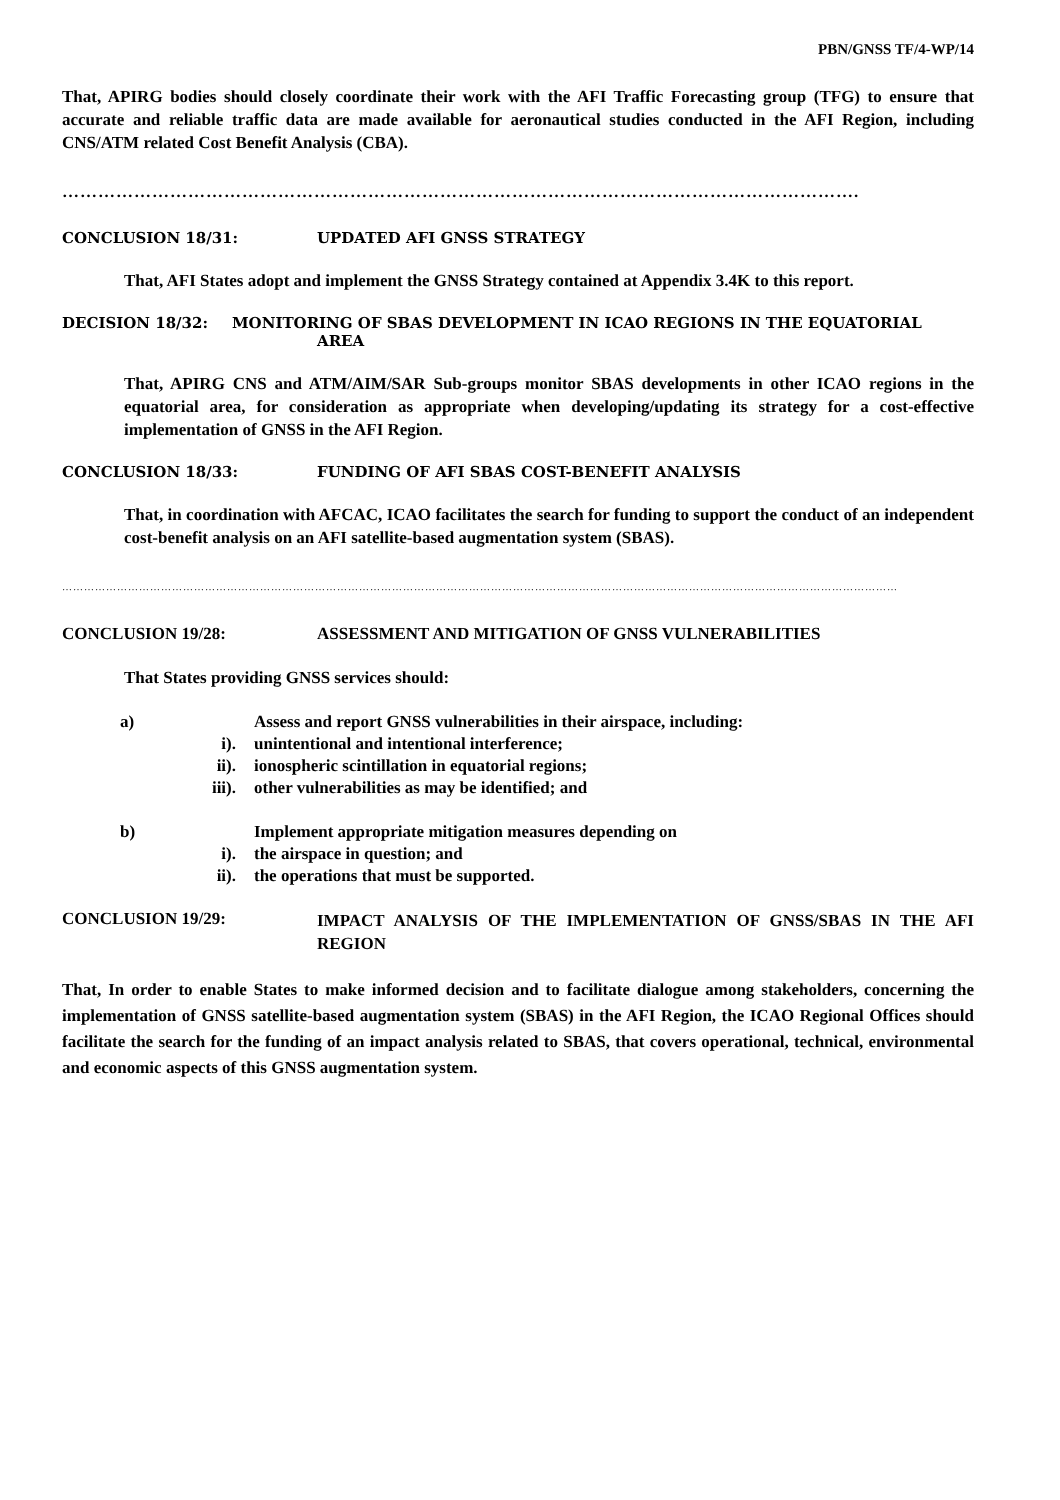PBN/GNSS TF/4-WP/14
That, APIRG bodies should closely coordinate their work with the AFI Traffic Forecasting group (TFG) to ensure that accurate and reliable traffic data are made available for aeronautical studies conducted in the AFI Region, including CNS/ATM related Cost Benefit Analysis (CBA).
…………………………………………………………………………………………………………………….
CONCLUSION 18/31: UPDATED AFI GNSS STRATEGY
That, AFI States adopt and implement the GNSS Strategy contained at Appendix 3.4K to this report.
DECISION 18/32: MONITORING OF SBAS DEVELOPMENT IN ICAO REGIONS IN THE EQUATORIAL
AREA
That, APIRG CNS and ATM/AIM/SAR Sub-groups monitor SBAS developments in other ICAO regions in the equatorial area, for consideration as appropriate when developing/updating its strategy for a cost-effective implementation of GNSS in the AFI Region.
CONCLUSION 18/33: FUNDING OF AFI SBAS COST-BENEFIT ANALYSIS
That, in coordination with AFCAC, ICAO facilitates the search for funding to support the conduct of an independent cost-benefit analysis on an AFI satellite-based augmentation system (SBAS).
…………………………………………………………………………………………………………………………………………………………………………………………………………
CONCLUSION 19/28: ASSESSMENT AND MITIGATION OF GNSS VULNERABILITIES
That States providing GNSS services should:
a) Assess and report GNSS vulnerabilities in their airspace, including:
i). unintentional and intentional interference;
ii). ionospheric scintillation in equatorial regions;
iii). other vulnerabilities as may be identified; and
b) Implement appropriate mitigation measures depending on
i). the airspace in question; and
ii). the operations that must be supported.
CONCLUSION 19/29:
IMPACT ANALYSIS OF THE IMPLEMENTATION OF GNSS/SBAS IN THE AFI REGION
That, In order to enable States to make informed decision and to facilitate dialogue among stakeholders, concerning the implementation of GNSS satellite-based augmentation system (SBAS) in the AFI Region, the ICAO Regional Offices should facilitate the search for the funding of an impact analysis related to SBAS, that covers operational, technical, environmental and economic aspects of this GNSS augmentation system.